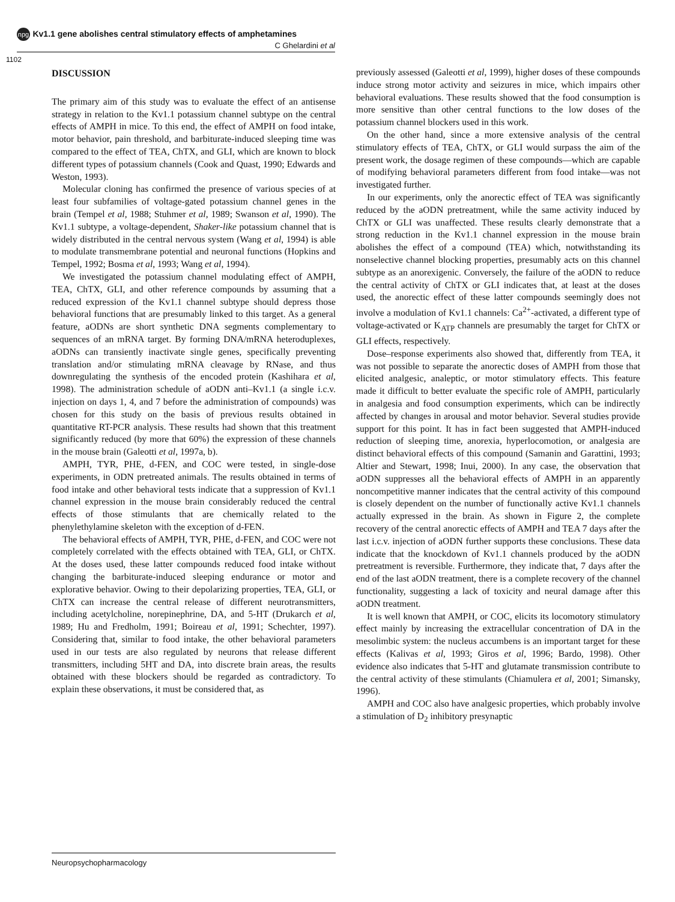npg Kv1.1 gene abolishes central stimulatory effects of amphetamines
C Ghelardini et al
1102
DISCUSSION
The primary aim of this study was to evaluate the effect of an antisense strategy in relation to the Kv1.1 potassium channel subtype on the central effects of AMPH in mice. To this end, the effect of AMPH on food intake, motor behavior, pain threshold, and barbiturate-induced sleeping time was compared to the effect of TEA, ChTX, and GLI, which are known to block different types of potassium channels (Cook and Quast, 1990; Edwards and Weston, 1993).
Molecular cloning has confirmed the presence of various species of at least four subfamilies of voltage-gated potassium channel genes in the brain (Tempel et al, 1988; Stuhmer et al, 1989; Swanson et al, 1990). The Kv1.1 subtype, a voltage-dependent, Shaker-like potassium channel that is widely distributed in the central nervous system (Wang et al, 1994) is able to modulate transmembrane potential and neuronal functions (Hopkins and Tempel, 1992; Bosma et al, 1993; Wang et al, 1994).
We investigated the potassium channel modulating effect of AMPH, TEA, ChTX, GLI, and other reference compounds by assuming that a reduced expression of the Kv1.1 channel subtype should depress those behavioral functions that are presumably linked to this target. As a general feature, aODNs are short synthetic DNA segments complementary to sequences of an mRNA target. By forming DNA/mRNA heteroduplexes, aODNs can transiently inactivate single genes, specifically preventing translation and/or stimulating mRNA cleavage by RNase, and thus downregulating the synthesis of the encoded protein (Kashihara et al, 1998). The administration schedule of aODN anti–Kv1.1 (a single i.c.v. injection on days 1, 4, and 7 before the administration of compounds) was chosen for this study on the basis of previous results obtained in quantitative RT-PCR analysis. These results had shown that this treatment significantly reduced (by more that 60%) the expression of these channels in the mouse brain (Galeotti et al, 1997a, b).
AMPH, TYR, PHE, d-FEN, and COC were tested, in single-dose experiments, in ODN pretreated animals. The results obtained in terms of food intake and other behavioral tests indicate that a suppression of Kv1.1 channel expression in the mouse brain considerably reduced the central effects of those stimulants that are chemically related to the phenylethylamine skeleton with the exception of d-FEN.
The behavioral effects of AMPH, TYR, PHE, d-FEN, and COC were not completely correlated with the effects obtained with TEA, GLI, or ChTX. At the doses used, these latter compounds reduced food intake without changing the barbiturate-induced sleeping endurance or motor and explorative behavior. Owing to their depolarizing properties, TEA, GLI, or ChTX can increase the central release of different neurotransmitters, including acetylcholine, norepinephrine, DA, and 5-HT (Drukarch et al, 1989; Hu and Fredholm, 1991; Boireau et al, 1991; Schechter, 1997). Considering that, similar to food intake, the other behavioral parameters used in our tests are also regulated by neurons that release different transmitters, including 5HT and DA, into discrete brain areas, the results obtained with these blockers should be regarded as contradictory. To explain these observations, it must be considered that, as
previously assessed (Galeotti et al, 1999), higher doses of these compounds induce strong motor activity and seizures in mice, which impairs other behavioral evaluations. These results showed that the food consumption is more sensitive than other central functions to the low doses of the potassium channel blockers used in this work.
On the other hand, since a more extensive analysis of the central stimulatory effects of TEA, ChTX, or GLI would surpass the aim of the present work, the dosage regimen of these compounds—which are capable of modifying behavioral parameters different from food intake—was not investigated further.
In our experiments, only the anorectic effect of TEA was significantly reduced by the aODN pretreatment, while the same activity induced by ChTX or GLI was unaffected. These results clearly demonstrate that a strong reduction in the Kv1.1 channel expression in the mouse brain abolishes the effect of a compound (TEA) which, notwithstanding its nonselective channel blocking properties, presumably acts on this channel subtype as an anorexigenic. Conversely, the failure of the aODN to reduce the central activity of ChTX or GLI indicates that, at least at the doses used, the anorectic effect of these latter compounds seemingly does not involve a modulation of Kv1.1 channels: Ca<sup>2+</sup>-activated, a different type of voltage-activated or K<sub>ATP</sub> channels are presumably the target for ChTX or GLI effects, respectively.
Dose–response experiments also showed that, differently from TEA, it was not possible to separate the anorectic doses of AMPH from those that elicited analgesic, analeptic, or motor stimulatory effects. This feature made it difficult to better evaluate the specific role of AMPH, particularly in analgesia and food consumption experiments, which can be indirectly affected by changes in arousal and motor behavior. Several studies provide support for this point. It has in fact been suggested that AMPH-induced reduction of sleeping time, anorexia, hyperlocomotion, or analgesia are distinct behavioral effects of this compound (Samanin and Garattini, 1993; Altier and Stewart, 1998; Inui, 2000). In any case, the observation that aODN suppresses all the behavioral effects of AMPH in an apparently noncompetitive manner indicates that the central activity of this compound is closely dependent on the number of functionally active Kv1.1 channels actually expressed in the brain. As shown in Figure 2, the complete recovery of the central anorectic effects of AMPH and TEA 7 days after the last i.c.v. injection of aODN further supports these conclusions. These data indicate that the knockdown of Kv1.1 channels produced by the aODN pretreatment is reversible. Furthermore, they indicate that, 7 days after the end of the last aODN treatment, there is a complete recovery of the channel functionality, suggesting a lack of toxicity and neural damage after this aODN treatment.
It is well known that AMPH, or COC, elicits its locomotory stimulatory effect mainly by increasing the extracellular concentration of DA in the mesolimbic system: the nucleus accumbens is an important target for these effects (Kalivas et al, 1993; Giros et al, 1996; Bardo, 1998). Other evidence also indicates that 5-HT and glutamate transmission contribute to the central activity of these stimulants (Chiamulera et al, 2001; Simansky, 1996).
AMPH and COC also have analgesic properties, which probably involve a stimulation of D<sub>2</sub> inhibitory presynaptic
Neuropsychopharmacology